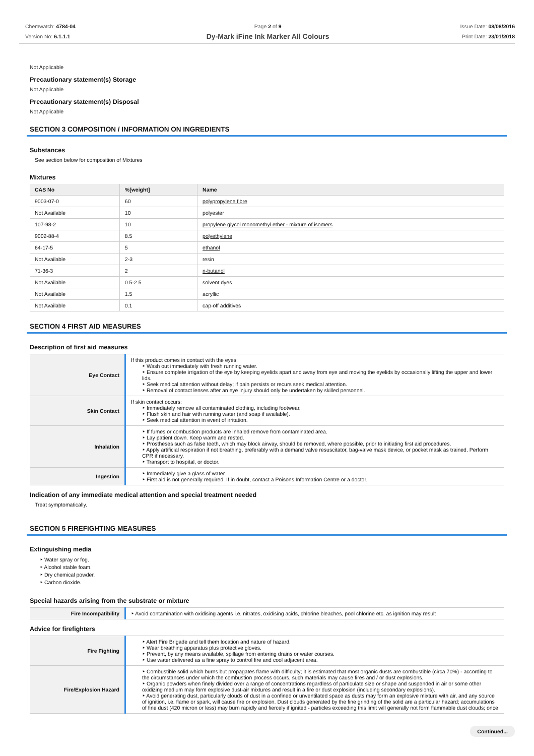Chemwatch: 4784-04
Version No: 6.1.1.1
Page 2 of 9
Dy-Mark iFine Ink Marker All Colours
Issue Date: 08/08/2016
Print Date: 23/01/2018
Not Applicable
Precautionary statement(s) Storage
Not Applicable
Precautionary statement(s) Disposal
Not Applicable
SECTION 3 COMPOSITION / INFORMATION ON INGREDIENTS
Substances
See section below for composition of Mixtures
Mixtures
| CAS No | %[weight] | Name |
| --- | --- | --- |
| 9003-07-0 | 60 | polypropylene fibre |
| Not Available | 10 | polyester |
| 107-98-2 | 10 | propylene glycol monomethyl ether - mixture of isomers |
| 9002-88-4 | 8.5 | polyethylene |
| 64-17-5 | 5 | ethanol |
| Not Available | 2-3 | resin |
| 71-36-3 | 2 | n-butanol |
| Not Available | 0.5-2.5 | solvent dyes |
| Not Available | 1.5 | acryllic |
| Not Available | 0.1 | cap-off additives |
SECTION 4 FIRST AID MEASURES
Description of first aid measures
| Eye Contact | If this product comes in contact with the eyes: ‣ Wash out immediately with fresh running water. ‣ Ensure complete irrigation of the eye by keeping eyelids apart and away from eye and moving the eyelids by occasionally lifting the upper and lower lids. ‣ Seek medical attention without delay; if pain persists or recurs seek medical attention. ‣ Removal of contact lenses after an eye injury should only be undertaken by skilled personnel. |
| Skin Contact | If skin contact occurs: ‣ Immediately remove all contaminated clothing, including footwear. ‣ Flush skin and hair with running water (and soap if available). ‣ Seek medical attention in event of irritation. |
| Inhalation | ‣ If fumes or combustion products are inhaled remove from contaminated area. ‣ Lay patient down. Keep warm and rested. ‣ Prostheses such as false teeth, which may block airway, should be removed, where possible, prior to initiating first aid procedures. ‣ Apply artificial respiration if not breathing, preferably with a demand valve resuscitator, bag-valve mask device, or pocket mask as trained. Perform CPR if necessary. ‣ Transport to hospital, or doctor. |
| Ingestion | ‣ Immediately give a glass of water. ‣ First aid is not generally required. If in doubt, contact a Poisons Information Centre or a doctor. |
Indication of any immediate medical attention and special treatment needed
Treat symptomatically.
SECTION 5 FIREFIGHTING MEASURES
Extinguishing media
‣ Water spray or fog.
‣ Alcohol stable foam.
‣ Dry chemical powder.
‣ Carbon dioxide.
Special hazards arising from the substrate or mixture
| Fire Incompatibility | ‣ Avoid contamination with oxidising agents i.e. nitrates, oxidising acids, chlorine bleaches, pool chlorine etc. as ignition may result |
Advice for firefighters
| Fire Fighting | ‣ Alert Fire Brigade and tell them location and nature of hazard. ‣ Wear breathing apparatus plus protective gloves. ‣ Prevent, by any means available, spillage from entering drains or water courses. ‣ Use water delivered as a fine spray to control fire and cool adjacent area. |
| Fire/Explosion Hazard | ‣ Combustible solid which burns but propagates flame with difficulty; it is estimated that most organic dusts are combustible (circa 70%) - according to the circumstances under which the combustion process occurs, such materials may cause fires and / or dust explosions. ‣ Organic powders when finely divided over a range of concentrations regardless of particulate size or shape and suspended in air or some other oxidizing medium may form explosive dust-air mixtures and result in a fire or dust explosion (including secondary explosions). ‣ Avoid generating dust, particularly clouds of dust in a confined or unventilated space as dusts may form an explosive mixture with air, and any source of ignition, i.e. flame or spark, will cause fire or explosion. Dust clouds generated by the fine grinding of the solid are a particular hazard; accumulations of fine dust (420 micron or less) may burn rapidly and fiercely if ignited - particles exceeding this limit will generally not form flammable dust clouds; once |
Continued...